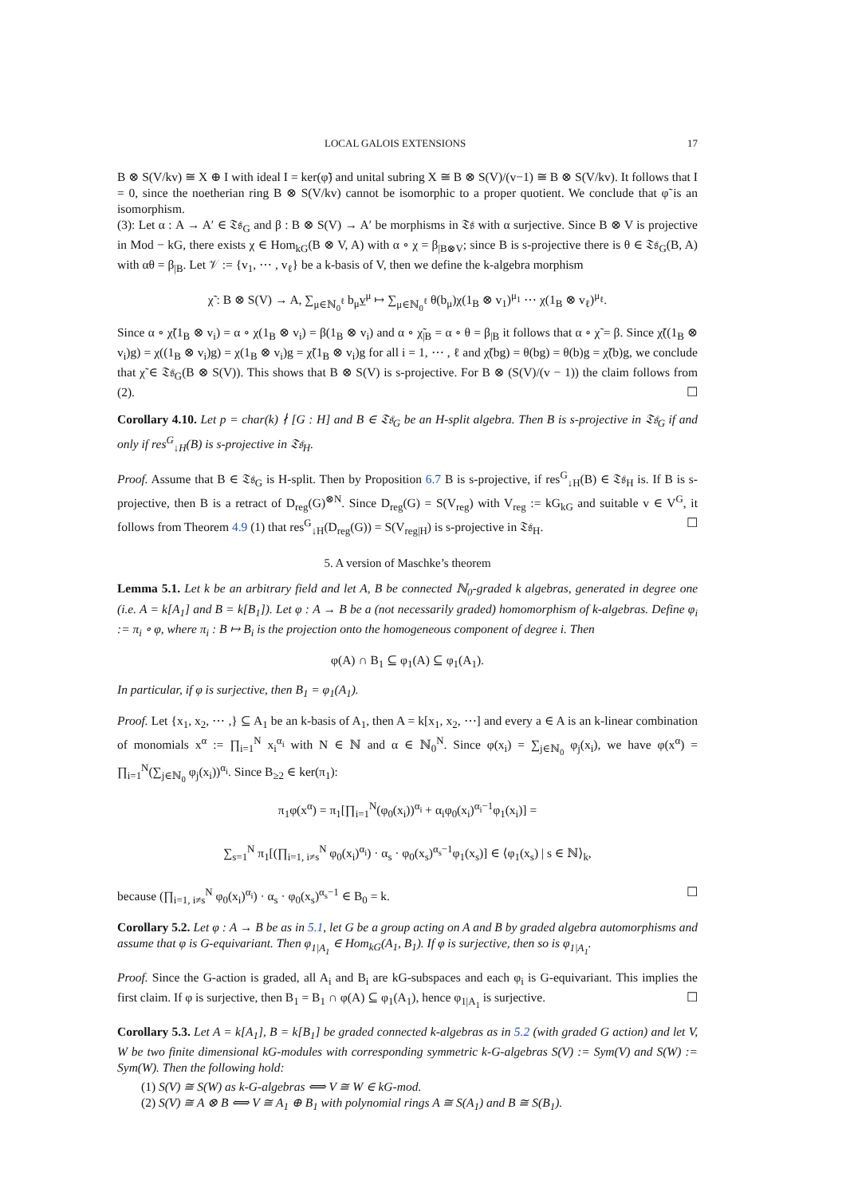LOCAL GALOIS EXTENSIONS 17
B ⊗ S(V/kv) ≅ X ⊕ I with ideal I = ker(φ̃) and unital subring X ≅ B ⊗ S(V)/(v−1) ≅ B ⊗ S(V/kv). It follows that I = 0, since the noetherian ring B ⊗ S(V/kv) cannot be isomorphic to a proper quotient. We conclude that φ̃ is an isomorphism.
(3): Let α : A → A′ ∈ 𝔗𝔰<sub>G</sub> and β : B ⊗ S(V) → A′ be morphisms in 𝔗𝔰 with α surjective. Since B ⊗ V is projective in Mod − kG, there exists χ ∈ Hom<sub>kG</sub>(B ⊗ V, A) with α ∘ χ = β<sub>|B⊗V</sub>; since B is s-projective there is θ ∈ 𝔗𝔰<sub>G</sub>(B, A) with αθ = β<sub>|B</sub>. Let 𝒱 := {v<sub>1</sub>, ⋯ , v<sub>ℓ</sub>} be a k-basis of V, then we define the k-algebra morphism
χ̃ : B ⊗ S(V) → A, ∑<sub>μ∈ℕ<sub>0</sub><sup>ℓ</sup></sub> b<sub>μ</sub>v̲<sup>μ</sup> ↦ ∑<sub>μ∈ℕ<sub>0</sub><sup>ℓ</sup></sub> θ(b<sub>μ</sub>)χ(1<sub>B</sub> ⊗ v<sub>1</sub>)<sup>μ<sub>1</sub></sup> ⋯ χ(1<sub>B</sub> ⊗ v<sub>ℓ</sub>)<sup>μ<sub>ℓ</sub></sup>.
Since α ∘ χ̃(1<sub>B</sub> ⊗ v<sub>i</sub>) = α ∘ χ(1<sub>B</sub> ⊗ v<sub>i</sub>) = β(1<sub>B</sub> ⊗ v<sub>i</sub>) and α ∘ χ̃<sub>|B</sub> = α ∘ θ = β<sub>|B</sub> it follows that α ∘ χ̃ = β. Since χ̃((1<sub>B</sub> ⊗ v<sub>i</sub>)g) = χ((1<sub>B</sub> ⊗ v<sub>i</sub>)g) = χ(1<sub>B</sub> ⊗ v<sub>i</sub>)g = χ̃(1<sub>B</sub> ⊗ v<sub>i</sub>)g for all i = 1, ⋯ , ℓ and χ̃(bg) = θ(bg) = θ(b)g = χ̃(b)g, we conclude that χ̃ ∈ 𝔗𝔰<sub>G</sub>(B ⊗ S(V)). This shows that B ⊗ S(V) is s-projective. For B ⊗ (S(V)/(v − 1)) the claim follows from (2). ☐
Corollary 4.10. Let p = char(k) ∤ [G : H] and B ∈ 𝔗𝔰<sub>G</sub> be an H-split algebra. Then B is s-projective in 𝔗𝔰<sub>G</sub> if and only if res<sup>G</sup><sub>↓H</sub>(B) is s-projective in 𝔗𝔰<sub>H</sub>.
Proof. Assume that B ∈ 𝔗𝔰<sub>G</sub> is H-split. Then by Proposition 6.7 B is s-projective, if res<sup>G</sup><sub>↓H</sub>(B) ∈ 𝔗𝔰<sub>H</sub> is. If B is s-projective, then B is a retract of D<sub>reg</sub>(G)<sup>⊗N</sup>. Since D<sub>reg</sub>(G) = S(V<sub>reg</sub>) with V<sub>reg</sub> := kG<sub>kG</sub> and suitable v ∈ V<sup>G</sup>, it follows from Theorem 4.9 (1) that res<sup>G</sup><sub>↓H</sub>(D<sub>reg</sub>(G)) = S(V<sub>reg|H</sub>) is s-projective in 𝔗𝔰<sub>H</sub>. ☐
5. A version of Maschke’s theorem
Lemma 5.1. Let k be an arbitrary field and let A, B be connected ℕ<sub>0</sub>-graded k algebras, generated in degree one (i.e. A = k[A<sub>1</sub>] and B = k[B<sub>1</sub>]). Let φ : A → B be a (not necessarily graded) homomorphism of k-algebras. Define φ<sub>i</sub> := π<sub>i</sub> ∘ φ, where π<sub>i</sub> : B ↦ B<sub>i</sub> is the projection onto the homogeneous component of degree i. Then
φ(A) ∩ B<sub>1</sub> ⊆ φ<sub>1</sub>(A) ⊆ φ<sub>1</sub>(A<sub>1</sub>).
In particular, if φ is surjective, then B<sub>1</sub> = φ<sub>1</sub>(A<sub>1</sub>).
Proof. Let {x<sub>1</sub>, x<sub>2</sub>, ⋯ ,} ⊆ A<sub>1</sub> be an k-basis of A<sub>1</sub>, then A = k[x<sub>1</sub>, x<sub>2</sub>, ⋯] and every a ∈ A is an k-linear combination of monomials x<sup>α</sup> := ∏<sub>i=1</sub><sup>N</sup> x<sub>i</sub><sup>α<sub>i</sub></sup> with N ∈ ℕ and α ∈ ℕ<sub>0</sub><sup>N</sup>. Since φ(x<sub>i</sub>) = ∑<sub>j∈ℕ<sub>0</sub></sub> φ<sub>j</sub>(x<sub>i</sub>), we have φ(x<sup>α</sup>) = ∏<sub>i=1</sub><sup>N</sup>(∑<sub>j∈ℕ<sub>0</sub></sub> φ<sub>j</sub>(x<sub>i</sub>))<sup>α<sub>i</sub></sup>. Since B<sub>≥2</sub> ∈ ker(π<sub>1</sub>):
π<sub>1</sub>φ(x<sup>α</sup>) = π<sub>1</sub>[∏<sub>i=1</sub><sup>N</sup>(φ<sub>0</sub>(x<sub>i</sub>))<sup>α<sub>i</sub></sup> + α<sub>i</sub>φ<sub>0</sub>(x<sub>i</sub>)<sup>α<sub>i</sub>−1</sup>φ<sub>1</sub>(x<sub>i</sub>)] =
∑<sub>s=1</sub><sup>N</sup> π<sub>1</sub>[(∏<sub>i=1, i≠s</sub><sup>N</sup> φ<sub>0</sub>(x<sub>i</sub>)<sup>α<sub>i</sub></sup>) · α<sub>s</sub> · φ<sub>0</sub>(x<sub>s</sub>)<sup>α<sub>s</sub>−1</sup>φ<sub>1</sub>(x<sub>s</sub>)] ∈ ⟨φ<sub>1</sub>(x<sub>s</sub>) | s ∈ ℕ⟩<sub>k</sub>,
because (∏<sub>i=1, i≠s</sub><sup>N</sup> φ<sub>0</sub>(x<sub>i</sub>)<sup>α<sub>i</sub></sup>) · α<sub>s</sub> · φ<sub>0</sub>(x<sub>s</sub>)<sup>α<sub>s</sub>−1</sup> ∈ B<sub>0</sub> = k. ☐
Corollary 5.2. Let φ : A → B be as in 5.1, let G be a group acting on A and B by graded algebra automorphisms and assume that φ is G-equivariant. Then φ<sub>1|A<sub>1</sub></sub> ∈ Hom<sub>kG</sub>(A<sub>1</sub>, B<sub>1</sub>). If φ is surjective, then so is φ<sub>1|A<sub>1</sub></sub>.
Proof. Since the G-action is graded, all A<sub>i</sub> and B<sub>i</sub> are kG-subspaces and each φ<sub>i</sub> is G-equivariant. This implies the first claim. If φ is surjective, then B<sub>1</sub> = B<sub>1</sub> ∩ φ(A) ⊆ φ<sub>1</sub>(A<sub>1</sub>), hence φ<sub>1|A<sub>1</sub></sub> is surjective. ☐
Corollary 5.3. Let A = k[A<sub>1</sub>], B = k[B<sub>1</sub>] be graded connected k-algebras as in 5.2 (with graded G action) and let V, W be two finite dimensional kG-modules with corresponding symmetric k-G-algebras S(V) := Sym(V) and S(W) := Sym(W). Then the following hold:
(1) S(V) ≅ S(W) as k-G-algebras ⟺ V ≅ W ∈ kG-mod.
(2) S(V) ≅ A ⊗ B ⟺ V ≅ A<sub>1</sub> ⊕ B<sub>1</sub> with polynomial rings A ≅ S(A<sub>1</sub>) and B ≅ S(B<sub>1</sub>).